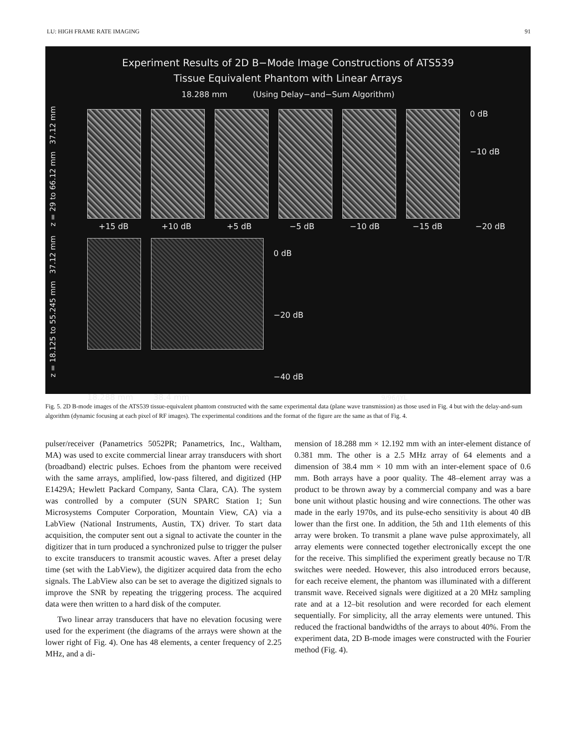LU: HIGH FRAME RATE IMAGING 91
Experiment Results of 2D B−Mode Image Constructions of ATS539
Tissue Equivalent Phantom with Linear Arrays
18.288 mm (Using Delay−and−Sum Algorithm)
0 dB
−10 dB
+15 dB +10 dB +5 dB −5 dB −10 dB −15 dB −20 dB
0 dB
−20 dB
−40 dB
18.288 mm 38.4 mm 9/96/JYL
z = 29 to 66.12 mm 37.12 mm
z = 18.125 to 55.245 mm 37.12 mm
Fig. 5. 2D B-mode images of the ATS539 tissue-equivalent phantom constructed with the same experimental data (plane wave transmission) as those used in Fig. 4 but with the delay-and-sum algorithm (dynamic focusing at each pixel of RF images). The experimental conditions and the format of the figure are the same as that of Fig. 4.
pulser/receiver (Panametrics 5052PR; Panametrics, Inc., Waltham, MA) was used to excite commercial linear array transducers with short (broadband) electric pulses. Echoes from the phantom were received with the same arrays, amplified, low-pass filtered, and digitized (HP E1429A; Hewlett Packard Company, Santa Clara, CA). The system was controlled by a computer (SUN SPARC Station 1; Sun Microsystems Computer Corporation, Mountain View, CA) via a LabView (National Instruments, Austin, TX) driver. To start data acquisition, the computer sent out a signal to activate the counter in the digitizer that in turn produced a synchronized pulse to trigger the pulser to excite transducers to transmit acoustic waves. After a preset delay time (set with the LabView), the digitizer acquired data from the echo signals. The LabView also can be set to average the digitized signals to improve the SNR by repeating the triggering process. The acquired data were then written to a hard disk of the computer.
Two linear array transducers that have no elevation focusing were used for the experiment (the diagrams of the arrays were shown at the lower right of Fig. 4). One has 48 elements, a center frequency of 2.25 MHz, and a di-
mension of 18.288 mm × 12.192 mm with an inter-element distance of 0.381 mm. The other is a 2.5 MHz array of 64 elements and a dimension of 38.4 mm × 10 mm with an inter-element space of 0.6 mm. Both arrays have a poor quality. The 48–element array was a product to be thrown away by a commercial company and was a bare bone unit without plastic housing and wire connections. The other was made in the early 1970s, and its pulse-echo sensitivity is about 40 dB lower than the first one. In addition, the 5th and 11th elements of this array were broken. To transmit a plane wave pulse approximately, all array elements were connected together electronically except the one for the receive. This simplified the experiment greatly because no T/R switches were needed. However, this also introduced errors because, for each receive element, the phantom was illuminated with a different transmit wave. Received signals were digitized at a 20 MHz sampling rate and at a 12–bit resolution and were recorded for each element sequentially. For simplicity, all the array elements were untuned. This reduced the fractional bandwidths of the arrays to about 40%. From the experiment data, 2D B-mode images were constructed with the Fourier method (Fig. 4).